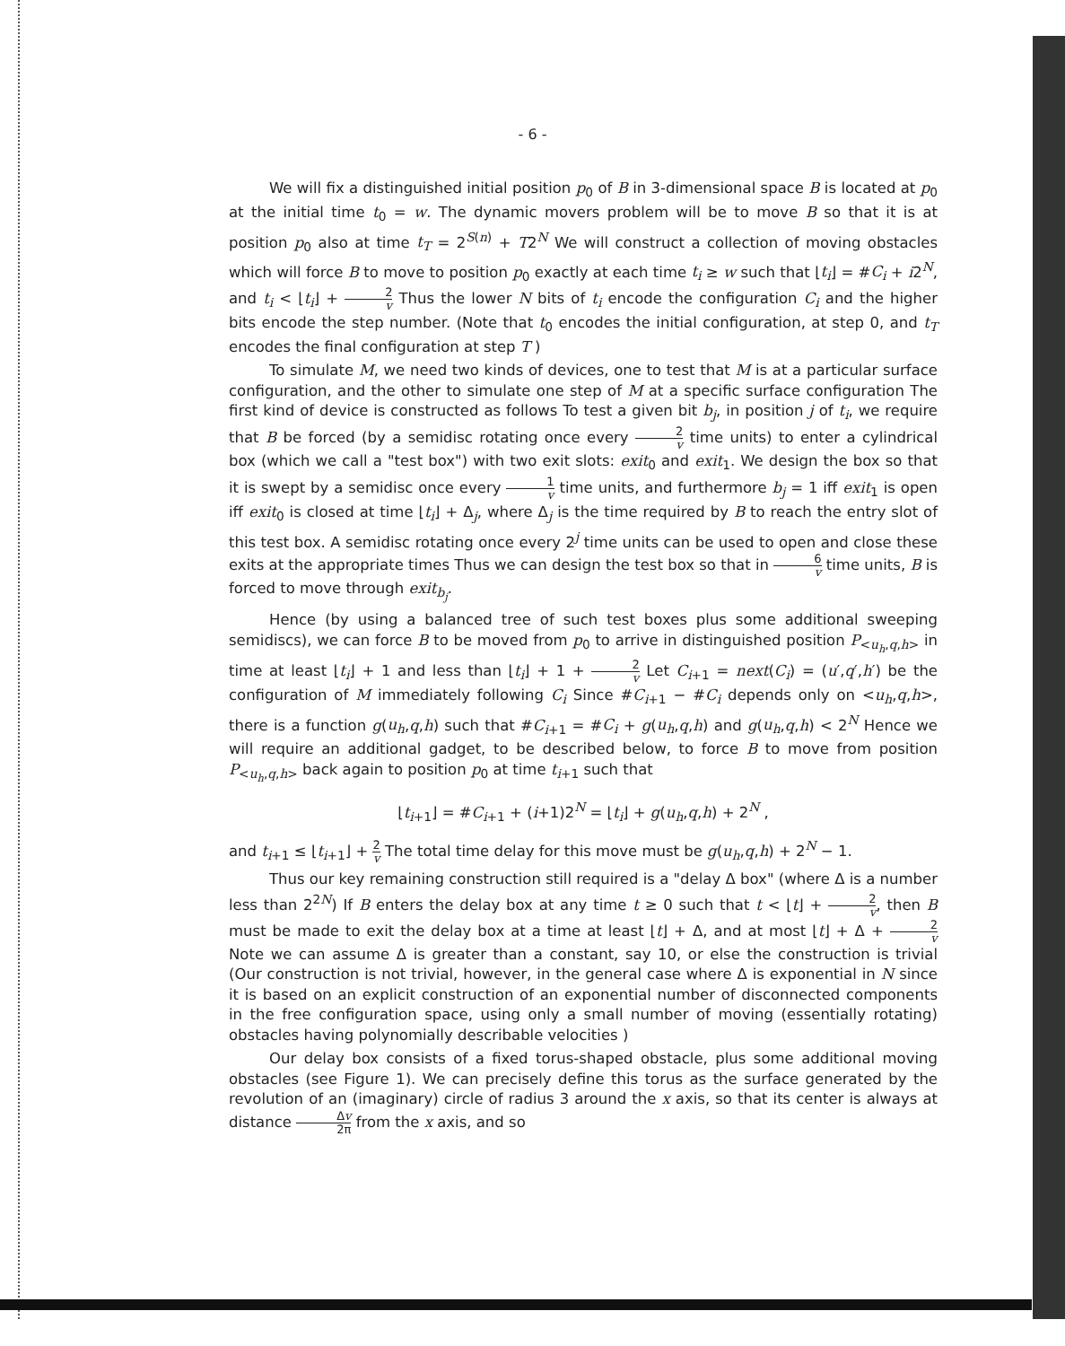- 6 -
We will fix a distinguished initial position p<sub>0</sub> of B in 3-dimensional space B is located at p<sub>0</sub> at the initial time t<sub>0</sub> = w. The dynamic movers problem will be to move B so that it is at position p<sub>0</sub> also at time t<sub>T</sub> = 2<sup>S(n)</sup> + T2<sup>N</sup> We will construct a collection of moving obstacles which will force B to move to position p<sub>0</sub> exactly at each time t<sub>i</sub> ≥ w such that ⌊t<sub>i</sub>⌋ = #C<sub>i</sub> + i2<sup>N</sup>, and t<sub>i</sub> < ⌊t<sub>i</sub>⌋ + 2 v Thus the lower N bits of t<sub>i</sub> encode the configuration C<sub>i</sub> and the higher bits encode the step number. (Note that t<sub>0</sub> encodes the initial configuration, at step 0, and t<sub>T</sub> encodes the final configuration at step T )
To simulate M, we need two kinds of devices, one to test that M is at a particular surface configuration, and the other to simulate one step of M at a specific surface configuration The first kind of device is constructed as follows To test a given bit b<sub>j</sub>, in position j of t<sub>i</sub>, we require that B be forced (by a semidisc rotating once every 2 v time units) to enter a cylindrical box (which we call a "test box") with two exit slots: exit<sub>0</sub> and exit<sub>1</sub>. We design the box so that it is swept by a semidisc once every 1 v time units, and furthermore b<sub>j</sub> = 1 iff exit<sub>1</sub> is open iff exit<sub>0</sub> is closed at time ⌊t<sub>i</sub>⌋ + Δ<sub>j</sub>, where Δ<sub>j</sub> is the time required by B to reach the entry slot of this test box. A semidisc rotating once every 2<sup>j</sup> time units can be used to open and close these exits at the appropriate times Thus we can design the test box so that in 6 v time units, B is forced to move through exit<sub>b<sub>j</sub></sub>.
Hence (by using a balanced tree of such test boxes plus some additional sweeping semidiscs), we can force B to be moved from p<sub>0</sub> to arrive in distinguished position P<sub><u<sub>h</sub>,q,h></sub> in time at least ⌊t<sub>i</sub>⌋ + 1 and less than ⌊t<sub>i</sub>⌋ + 1 + 2 v Let C<sub>i+1</sub> = next(C<sub>i</sub>) = (u′,q′,h′) be the configuration of M immediately following C<sub>i</sub> Since #C<sub>i+1</sub> − #C<sub>i</sub> depends only on <u<sub>h</sub>,q,h>, there is a function g(u<sub>h</sub>,q,h) such that #C<sub>i+1</sub> = #C<sub>i</sub> + g(u<sub>h</sub>,q,h) and g(u<sub>h</sub>,q,h) < 2<sup>N</sup> Hence we will require an additional gadget, to be described below, to force B to move from position P<sub><u<sub>h</sub>,q,h></sub> back again to position p<sub>0</sub> at time t<sub>i+1</sub> such that
⌊t<sub>i+1</sub>⌋ = #C<sub>i+1</sub> + (i+1)2<sup>N</sup> = ⌊t<sub>i</sub>⌋ + g(u<sub>h</sub>,q,h) + 2<sup>N</sup> ,
and t<sub>i+1</sub> ≤ ⌊t<sub>i+1</sub>⌋ + 2 v The total time delay for this move must be g(u<sub>h</sub>,q,h) + 2<sup>N</sup> − 1.
Thus our key remaining construction still required is a "delay Δ box" (where Δ is a number less than 2<sup>2N</sup>) If B enters the delay box at any time t ≥ 0 such that t < ⌊t⌋ + 2 v, then B must be made to exit the delay box at a time at least ⌊t⌋ + Δ, and at most ⌊t⌋ + Δ + 2 v Note we can assume Δ is greater than a constant, say 10, or else the construction is trivial (Our construction is not trivial, however, in the general case where Δ is exponential in N since it is based on an explicit construction of an exponential number of disconnected components in the free configuration space, using only a small number of moving (essentially rotating) obstacles having polynomially describable velocities )
Our delay box consists of a fixed torus-shaped obstacle, plus some additional moving obstacles (see Figure 1). We can precisely define this torus as the surface generated by the revolution of an (imaginary) circle of radius 3 around the x axis, so that its center is always at distance Δv 2π from the x axis, and so